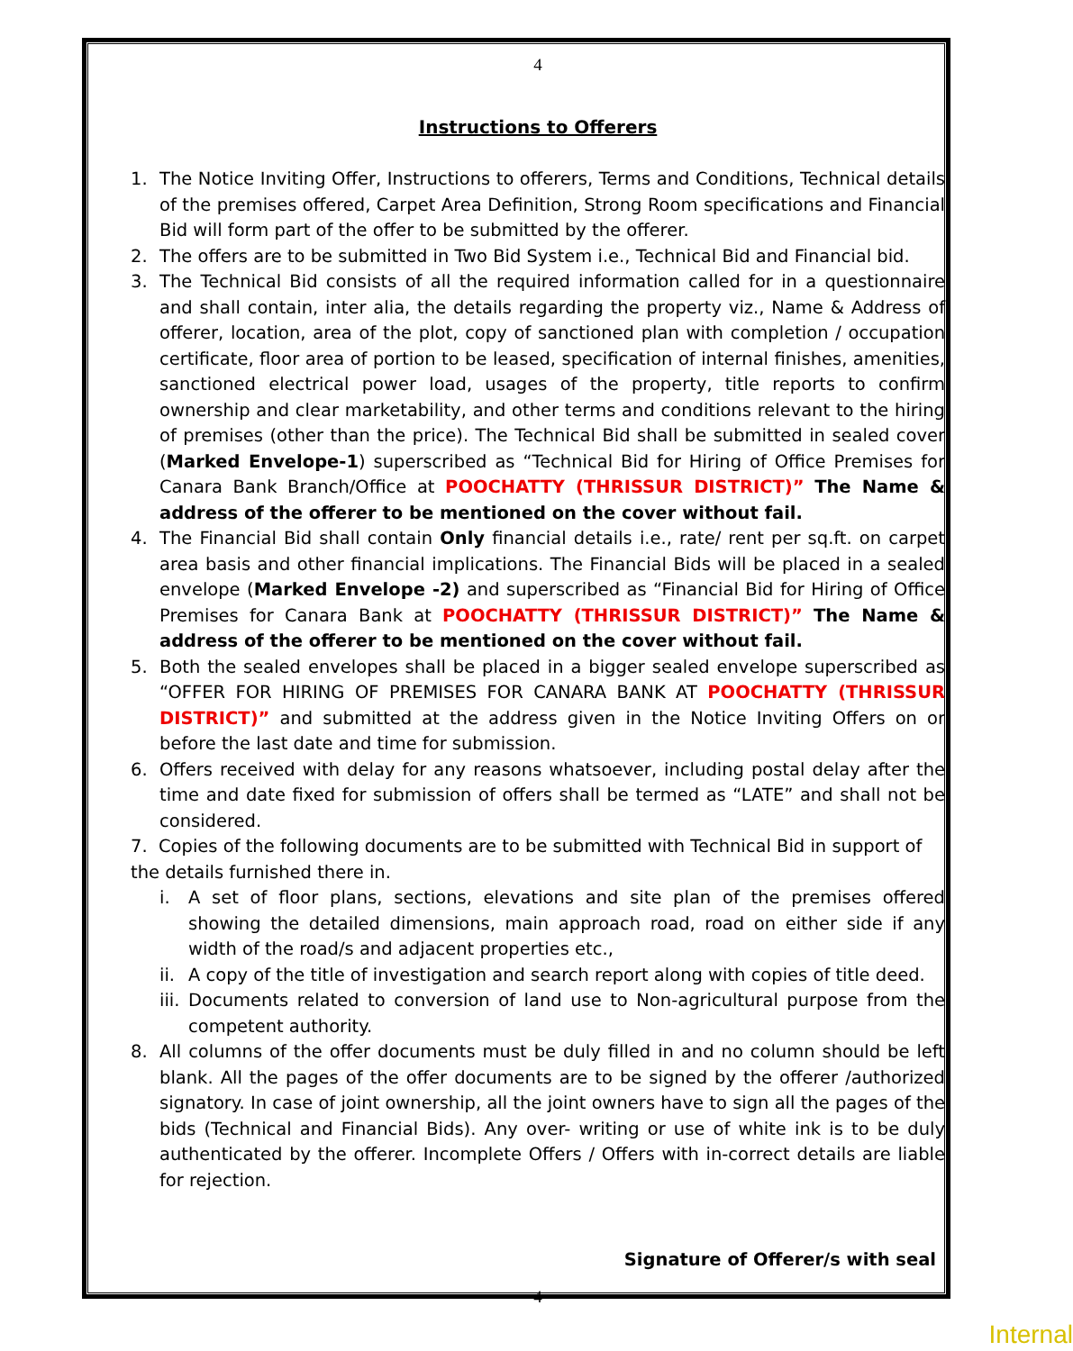4
Instructions to Offerers
1. The Notice Inviting Offer, Instructions to offerers, Terms and Conditions, Technical details of the premises offered, Carpet Area Definition, Strong Room specifications and Financial Bid will form part of the offer to be submitted by the offerer.
2. The offers are to be submitted in Two Bid System i.e., Technical Bid and Financial bid.
3. The Technical Bid consists of all the required information called for in a questionnaire and shall contain, inter alia, the details regarding the property viz., Name & Address of offerer, location, area of the plot, copy of sanctioned plan with completion / occupation certificate, floor area of portion to be leased, specification of internal finishes, amenities, sanctioned electrical power load, usages of the property, title reports to confirm ownership and clear marketability, and other terms and conditions relevant to the hiring of premises (other than the price). The Technical Bid shall be submitted in sealed cover (Marked Envelope-1) superscribed as “Technical Bid for Hiring of Office Premises for Canara Bank Branch/Office at POOCHATTY (THRISSUR DISTRICT)” The Name & address of the offerer to be mentioned on the cover without fail.
4. The Financial Bid shall contain Only financial details i.e., rate/ rent per sq.ft. on carpet area basis and other financial implications. The Financial Bids will be placed in a sealed envelope (Marked Envelope -2) and superscribed as “Financial Bid for Hiring of Office Premises for Canara Bank at POOCHATTY (THRISSUR DISTRICT)” The Name & address of the offerer to be mentioned on the cover without fail.
5. Both the sealed envelopes shall be placed in a bigger sealed envelope superscribed as “OFFER FOR HIRING OF PREMISES FOR CANARA BANK AT POOCHATTY (THRISSUR DISTRICT)” and submitted at the address given in the Notice Inviting Offers on or before the last date and time for submission.
6. Offers received with delay for any reasons whatsoever, including postal delay after the time and date fixed for submission of offers shall be termed as “LATE” and shall not be considered.
7. Copies of the following documents are to be submitted with Technical Bid in support of the details furnished there in.
i. A set of floor plans, sections, elevations and site plan of the premises offered showing the detailed dimensions, main approach road, road on either side if any width of the road/s and adjacent properties etc.,
ii.
A copy of the title of investigation and search report along with copies of title deed.
iii.
Documents related to conversion of land use to Non-agricultural purpose from the competent authority.
8. All columns of the offer documents must be duly filled in and no column should be left blank. All the pages of the offer documents are to be signed by the offerer /authorized signatory. In case of joint ownership, all the joint owners have to sign all the pages of the bids (Technical and Financial Bids). Any over- writing or use of white ink is to be duly authenticated by the offerer. Incomplete Offers / Offers with in-correct details are liable for rejection.
Signature of Offerer/s with seal
4
Internal